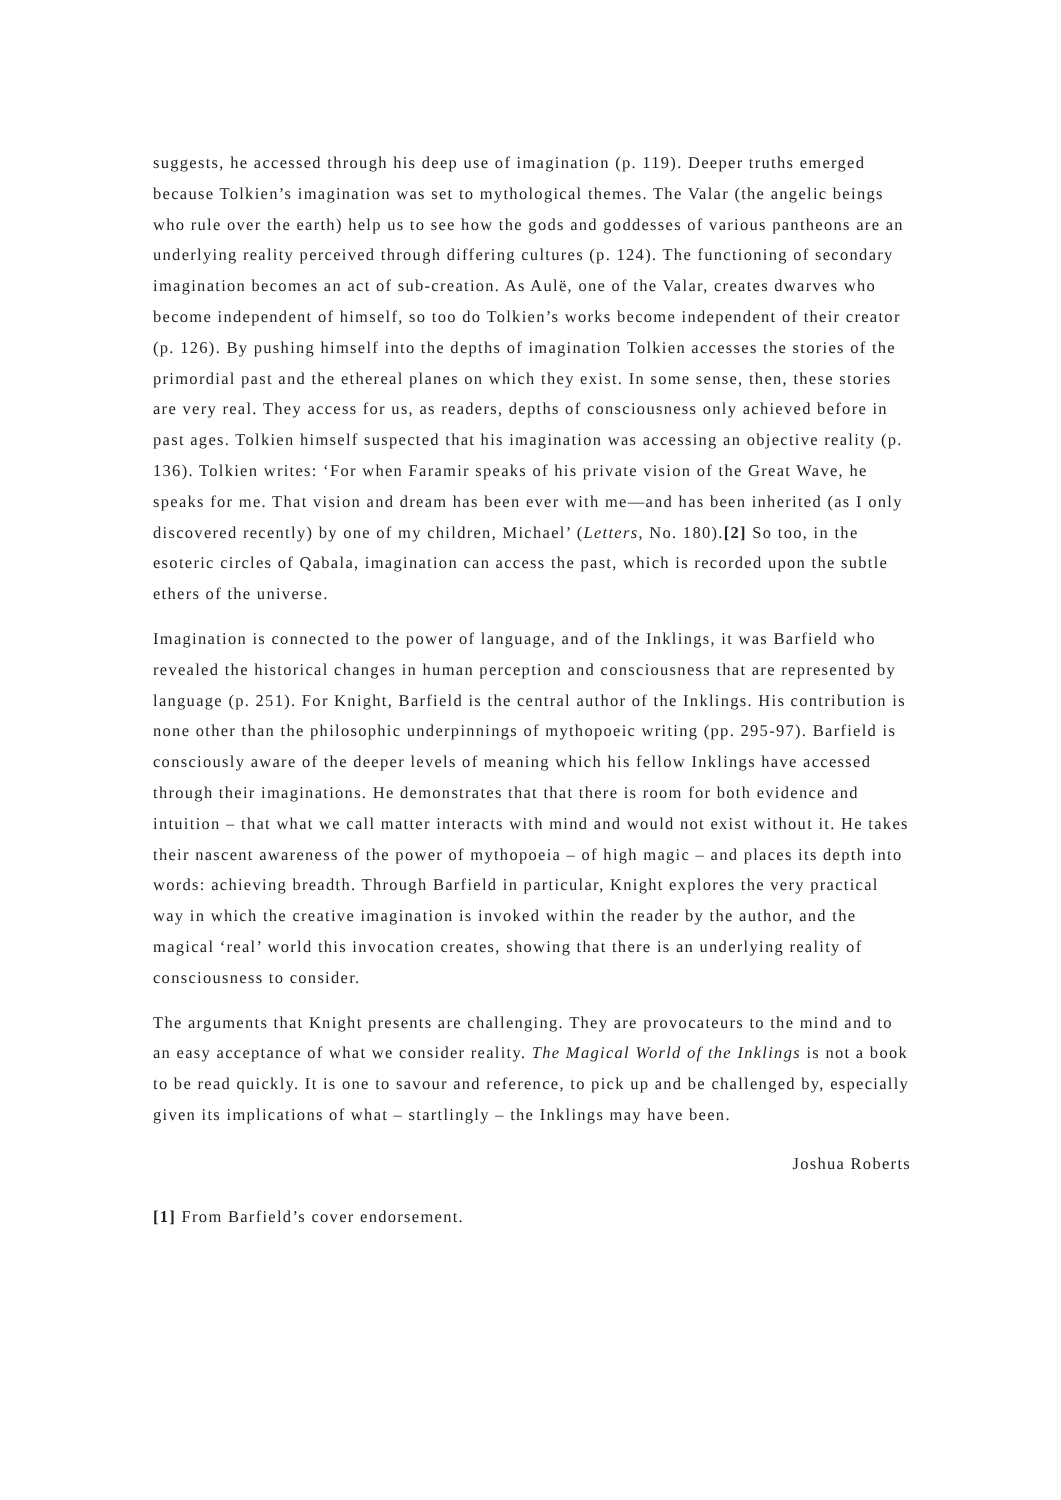suggests, he accessed through his deep use of imagination (p. 119). Deeper truths emerged because Tolkien’s imagination was set to mythological themes. The Valar (the angelic beings who rule over the earth) help us to see how the gods and goddesses of various pantheons are an underlying reality perceived through differing cultures (p. 124). The functioning of secondary imagination becomes an act of sub-creation. As Aulë, one of the Valar, creates dwarves who become independent of himself, so too do Tolkien’s works become independent of their creator (p. 126). By pushing himself into the depths of imagination Tolkien accesses the stories of the primordial past and the ethereal planes on which they exist. In some sense, then, these stories are very real. They access for us, as readers, depths of consciousness only achieved before in past ages. Tolkien himself suspected that his imagination was accessing an objective reality (p. 136). Tolkien writes: ‘For when Faramir speaks of his private vision of the Great Wave, he speaks for me. That vision and dream has been ever with me—and has been inherited (as I only discovered recently) by one of my children, Michael’ (Letters, No. 180).[2] So too, in the esoteric circles of Qabala, imagination can access the past, which is recorded upon the subtle ethers of the universe.
Imagination is connected to the power of language, and of the Inklings, it was Barfield who revealed the historical changes in human perception and consciousness that are represented by language (p. 251). For Knight, Barfield is the central author of the Inklings. His contribution is none other than the philosophic underpinnings of mythopoeic writing (pp. 295-97). Barfield is consciously aware of the deeper levels of meaning which his fellow Inklings have accessed through their imaginations. He demonstrates that that there is room for both evidence and intuition – that what we call matter interacts with mind and would not exist without it. He takes their nascent awareness of the power of mythopoeia – of high magic – and places its depth into words: achieving breadth. Through Barfield in particular, Knight explores the very practical way in which the creative imagination is invoked within the reader by the author, and the magical ‘real’ world this invocation creates, showing that there is an underlying reality of consciousness to consider.
The arguments that Knight presents are challenging. They are provocateurs to the mind and to an easy acceptance of what we consider reality. The Magical World of the Inklings is not a book to be read quickly. It is one to savour and reference, to pick up and be challenged by, especially given its implications of what – startlingly – the Inklings may have been.
Joshua Roberts
[1] From Barfield’s cover endorsement.